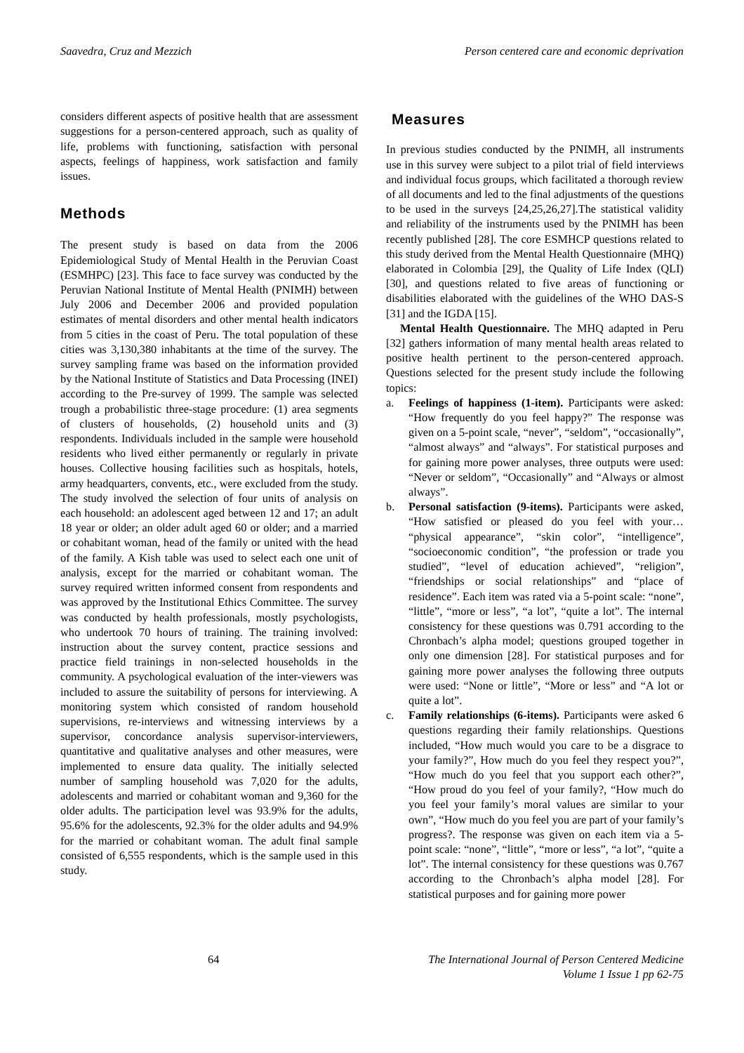Saavedra, Cruz and Mezzich Person centered care and economic deprivation
considers different aspects of positive health that are assessment suggestions for a person-centered approach, such as quality of life, problems with functioning, satisfaction with personal aspects, feelings of happiness, work satisfaction and family issues.
Methods
The present study is based on data from the 2006 Epidemiological Study of Mental Health in the Peruvian Coast (ESMHPC) [23]. This face to face survey was conducted by the Peruvian National Institute of Mental Health (PNIMH) between July 2006 and December 2006 and provided population estimates of mental disorders and other mental health indicators from 5 cities in the coast of Peru. The total population of these cities was 3,130,380 inhabitants at the time of the survey. The survey sampling frame was based on the information provided by the National Institute of Statistics and Data Processing (INEI) according to the Pre-survey of 1999. The sample was selected trough a probabilistic three-stage procedure: (1) area segments of clusters of households, (2) household units and (3) respondents. Individuals included in the sample were household residents who lived either permanently or regularly in private houses. Collective housing facilities such as hospitals, hotels, army headquarters, convents, etc., were excluded from the study. The study involved the selection of four units of analysis on each household: an adolescent aged between 12 and 17; an adult 18 year or older; an older adult aged 60 or older; and a married or cohabitant woman, head of the family or united with the head of the family. A Kish table was used to select each one unit of analysis, except for the married or cohabitant woman. The survey required written informed consent from respondents and was approved by the Institutional Ethics Committee. The survey was conducted by health professionals, mostly psychologists, who undertook 70 hours of training. The training involved: instruction about the survey content, practice sessions and practice field trainings in non-selected households in the community. A psychological evaluation of the inter-viewers was included to assure the suitability of persons for interviewing. A monitoring system which consisted of random household supervisions, re-interviews and witnessing interviews by a supervisor, concordance analysis supervisor-interviewers, quantitative and qualitative analyses and other measures, were implemented to ensure data quality. The initially selected number of sampling household was 7,020 for the adults, adolescents and married or cohabitant woman and 9,360 for the older adults. The participation level was 93.9% for the adults, 95.6% for the adolescents, 92.3% for the older adults and 94.9% for the married or cohabitant woman. The adult final sample consisted of 6,555 respondents, which is the sample used in this study.
Measures
In previous studies conducted by the PNIMH, all instruments use in this survey were subject to a pilot trial of field interviews and individual focus groups, which facilitated a thorough review of all documents and led to the final adjustments of the questions to be used in the surveys [24,25,26,27].The statistical validity and reliability of the instruments used by the PNIMH has been recently published [28]. The core ESMHCP questions related to this study derived from the Mental Health Questionnaire (MHQ) elaborated in Colombia [29], the Quality of Life Index (QLI) [30], and questions related to five areas of functioning or disabilities elaborated with the guidelines of the WHO DAS-S [31] and the IGDA [15].
Mental Health Questionnaire. The MHQ adapted in Peru [32] gathers information of many mental health areas related to positive health pertinent to the person-centered approach. Questions selected for the present study include the following topics:
a. Feelings of happiness (1-item). Participants were asked: “How frequently do you feel happy?” The response was given on a 5-point scale, “never”, “seldom”, “occasionally”, “almost always” and “always”. For statistical purposes and for gaining more power analyses, three outputs were used: “Never or seldom”, “Occasionally” and “Always or almost always”.
b. Personal satisfaction (9-items). Participants were asked, “How satisfied or pleased do you feel with your… “physical appearance”, “skin color”, “intelligence”, “socioeconomic condition”, “the profession or trade you studied”, “level of education achieved”, “religion”, “friendships or social relationships” and “place of residence”. Each item was rated via a 5-point scale: “none”, “little”, “more or less”, “a lot”, “quite a lot”. The internal consistency for these questions was 0.791 according to the Chronbach’s alpha model; questions grouped together in only one dimension [28]. For statistical purposes and for gaining more power analyses the following three outputs were used: “None or little”, “More or less” and “A lot or quite a lot”.
c. Family relationships (6-items). Participants were asked 6 questions regarding their family relationships. Questions included, “How much would you care to be a disgrace to your family?”, How much do you feel they respect you?”, “How much do you feel that you support each other?”, “How proud do you feel of your family?, “How much do you feel your family’s moral values are similar to your own”, “How much do you feel you are part of your family’s progress?. The response was given on each item via a 5-point scale: “none”, “little”, “more or less”, “a lot”, “quite a lot”. The internal consistency for these questions was 0.767 according to the Chronbach’s alpha model [28]. For statistical purposes and for gaining more power
64 The International Journal of Person Centered Medicine
Volume 1 Issue 1 pp 62-75